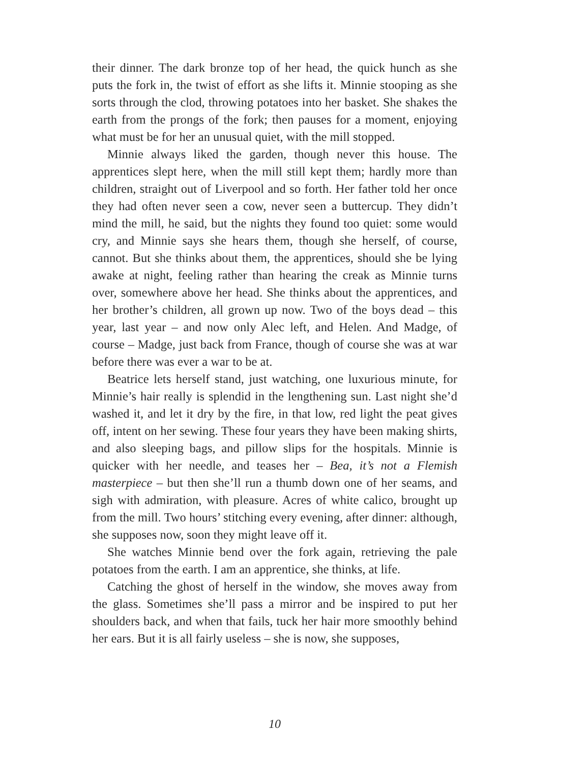their dinner. The dark bronze top of her head, the quick hunch as she puts the fork in, the twist of effort as she lifts it. Minnie stooping as she sorts through the clod, throwing potatoes into her basket. She shakes the earth from the prongs of the fork; then pauses for a moment, enjoying what must be for her an unusual quiet, with the mill stopped.
Minnie always liked the garden, though never this house. The apprentices slept here, when the mill still kept them; hardly more than children, straight out of Liverpool and so forth. Her father told her once they had often never seen a cow, never seen a buttercup. They didn’t mind the mill, he said, but the nights they found too quiet: some would cry, and Minnie says she hears them, though she herself, of course, cannot. But she thinks about them, the apprentices, should she be lying awake at night, feeling rather than hearing the creak as Minnie turns over, somewhere above her head. She thinks about the apprentices, and her brother’s children, all grown up now. Two of the boys dead – this year, last year – and now only Alec left, and Helen. And Madge, of course – Madge, just back from France, though of course she was at war before there was ever a war to be at.
Beatrice lets herself stand, just watching, one luxurious minute, for Minnie’s hair really is splendid in the lengthening sun. Last night she’d washed it, and let it dry by the fire, in that low, red light the peat gives off, intent on her sewing. These four years they have been making shirts, and also sleeping bags, and pillow slips for the hospitals. Minnie is quicker with her needle, and teases her – Bea, it’s not a Flemish masterpiece – but then she’ll run a thumb down one of her seams, and sigh with admiration, with pleasure. Acres of white calico, brought up from the mill. Two hours’ stitching every evening, after dinner: although, she supposes now, soon they might leave off it.
She watches Minnie bend over the fork again, retrieving the pale potatoes from the earth. I am an apprentice, she thinks, at life.
Catching the ghost of herself in the window, she moves away from the glass. Sometimes she’ll pass a mirror and be inspired to put her shoulders back, and when that fails, tuck her hair more smoothly behind her ears. But it is all fairly useless – she is now, she supposes,
10